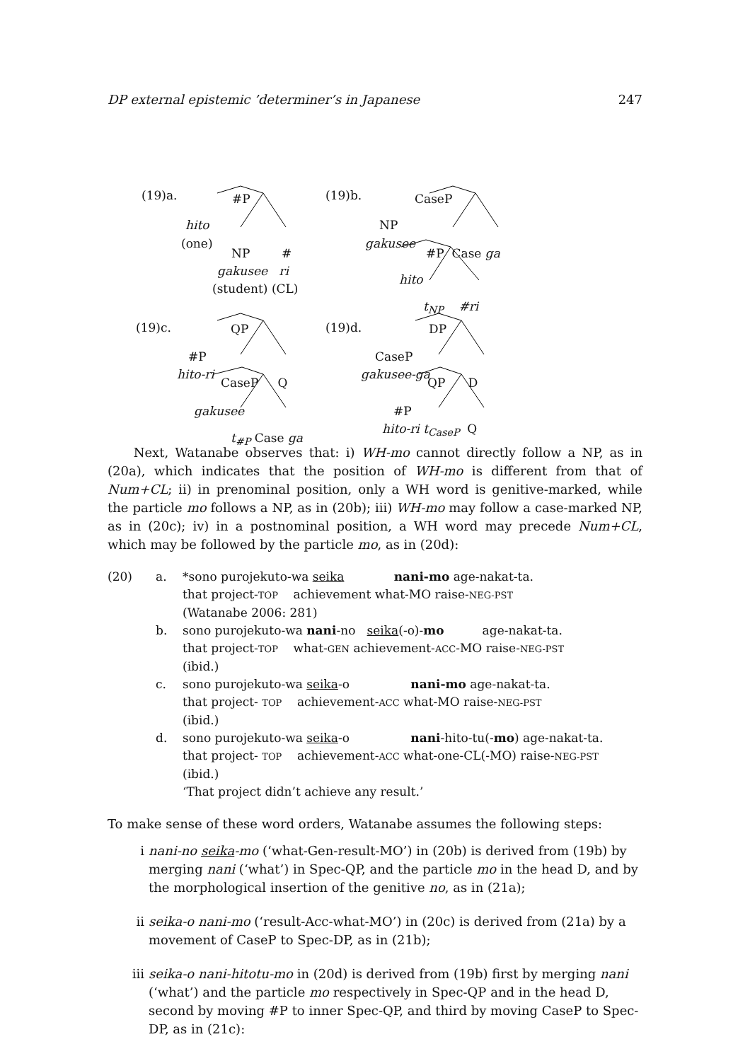DP external epistemic ’determiner’s in Japanese 247
(19)a. #P
hito
(one)
NP #
gakusee ri
(student) (CL)
(19)b. CaseP
NP
gakusee
#P Case ga
hito
t<sub>NP</sub> #ri
(19)c. QP
#P
hito-ri
CaseP Q
gakusee
t<sub>#P</sub> Case ga
(19)d. DP
CaseP
gakusee-ga
QP D
#P
hito-ri t<sub>CaseP</sub> Q
Next, Watanabe observes that: i) WH-mo cannot directly follow a NP, as in (20a), which indicates that the position of WH-mo is different from that of Num+CL; ii) in prenominal position, only a WH word is genitive-marked, while the particle mo follows a NP, as in (20b); iii) WH-mo may follow a case-marked NP, as in (20c); iv) in a postnominal position, a WH word may precede Num+CL, which may be followed by the particle mo, as in (20d):
(20) a. *sono purojekuto-wa seika nani-mo age-nakat-ta.
that project-TOP achievement what-MO raise-NEG-PST
(Watanabe 2006: 281)
b. sono purojekuto-wa nani-no seika(-o)-mo age-nakat-ta.
that project-TOP what-GEN achievement-ACC-MO raise-NEG-PST
(ibid.)
c. sono purojekuto-wa seika-o nani-mo age-nakat-ta.
that project- TOP achievement-ACC what-MO raise-NEG-PST
(ibid.)
d. sono purojekuto-wa seika-o nani-hito-tu(-mo) age-nakat-ta.
that project- TOP achievement-ACC what-one-CL(-MO) raise-NEG-PST
(ibid.)
‘That project didn’t achieve any result.’
To make sense of these word orders, Watanabe assumes the following steps:
i nani-no seika-mo (‘what-Gen-result-MO’) in (20b) is derived from (19b) by merging nani (‘what’) in Spec-QP, and the particle mo in the head D, and by the morphological insertion of the genitive no, as in (21a);
ii seika-o nani-mo (‘result-Acc-what-MO’) in (20c) is derived from (21a) by a movement of CaseP to Spec-DP, as in (21b);
iii seika-o nani-hitotu-mo in (20d) is derived from (19b) first by merging nani (‘what’) and the particle mo respectively in Spec-QP and in the head D, second by moving #P to inner Spec-QP, and third by moving CaseP to Spec-DP, as in (21c):